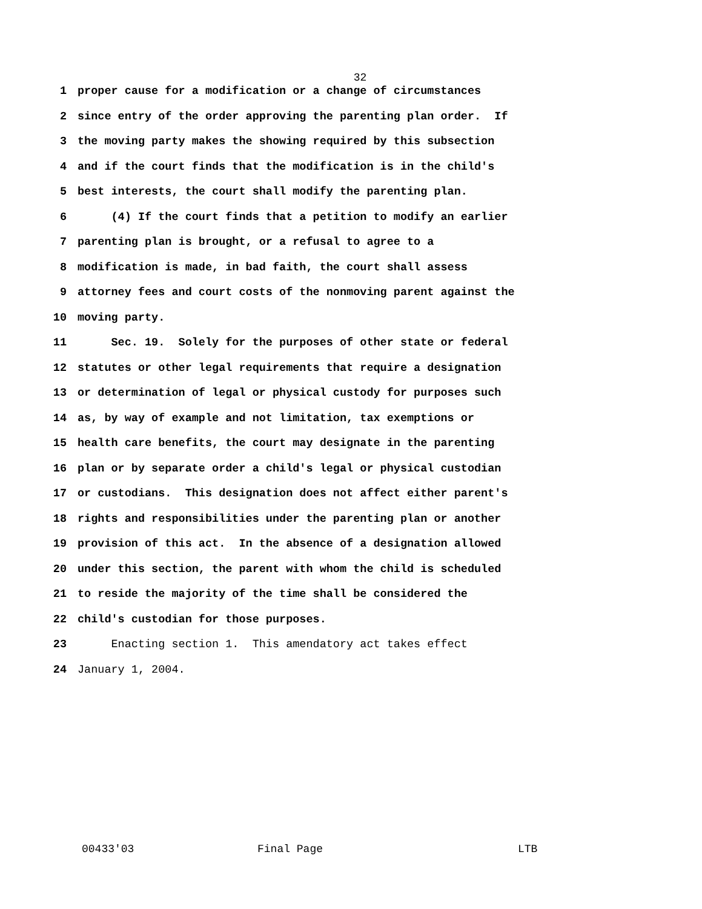32
1 proper cause for a modification or a change of circumstances
2 since entry of the order approving the parenting plan order. If
3 the moving party makes the showing required by this subsection
4 and if the court finds that the modification is in the child's
5 best interests, the court shall modify the parenting plan.
6 (4) If the court finds that a petition to modify an earlier
7 parenting plan is brought, or a refusal to agree to a
8 modification is made, in bad faith, the court shall assess
9 attorney fees and court costs of the nonmoving parent against the
10 moving party.
11 Sec. 19. Solely for the purposes of other state or federal
12 statutes or other legal requirements that require a designation
13 or determination of legal or physical custody for purposes such
14 as, by way of example and not limitation, tax exemptions or
15 health care benefits, the court may designate in the parenting
16 plan or by separate order a child's legal or physical custodian
17 or custodians. This designation does not affect either parent's
18 rights and responsibilities under the parenting plan or another
19 provision of this act. In the absence of a designation allowed
20 under this section, the parent with whom the child is scheduled
21 to reside the majority of the time shall be considered the
22 child's custodian for those purposes.
23 Enacting section 1. This amendatory act takes effect
24 January 1, 2004.
00433'03 Final Page LTB